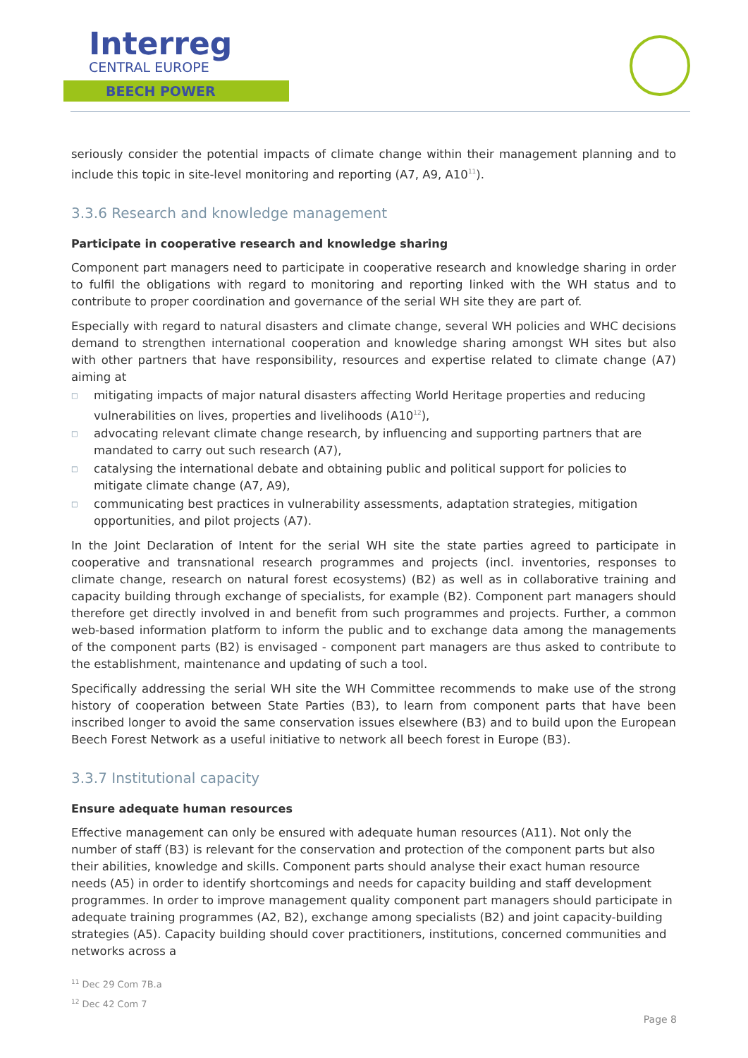Interreg
CENTRAL EUROPE
BEECH POWER
seriously consider the potential impacts of climate change within their management planning and to include this topic in site-level monitoring and reporting (A7, A9, A10<sup>11</sup>).
3.3.6 Research and knowledge management
Participate in cooperative research and knowledge sharing
Component part managers need to participate in cooperative research and knowledge sharing in order to fulfil the obligations with regard to monitoring and reporting linked with the WH status and to contribute to proper coordination and governance of the serial WH site they are part of.
Especially with regard to natural disasters and climate change, several WH policies and WHC decisions demand to strengthen international cooperation and knowledge sharing amongst WH sites but also with other partners that have responsibility, resources and expertise related to climate change (A7) aiming at
□ mitigating impacts of major natural disasters affecting World Heritage properties and reducing vulnerabilities on lives, properties and livelihoods (A10<sup>12</sup>),
□ advocating relevant climate change research, by influencing and supporting partners that are mandated to carry out such research (A7),
□ catalysing the international debate and obtaining public and political support for policies to mitigate climate change (A7, A9),
□ communicating best practices in vulnerability assessments, adaptation strategies, mitigation opportunities, and pilot projects (A7).
In the Joint Declaration of Intent for the serial WH site the state parties agreed to participate in cooperative and transnational research programmes and projects (incl. inventories, responses to climate change, research on natural forest ecosystems) (B2) as well as in collaborative training and capacity building through exchange of specialists, for example (B2). Component part managers should therefore get directly involved in and benefit from such programmes and projects. Further, a common web-based information platform to inform the public and to exchange data among the managements of the component parts (B2) is envisaged - component part managers are thus asked to contribute to the establishment, maintenance and updating of such a tool.
Specifically addressing the serial WH site the WH Committee recommends to make use of the strong history of cooperation between State Parties (B3), to learn from component parts that have been inscribed longer to avoid the same conservation issues elsewhere (B3) and to build upon the European Beech Forest Network as a useful initiative to network all beech forest in Europe (B3).
3.3.7 Institutional capacity
Ensure adequate human resources
Effective management can only be ensured with adequate human resources (A11). Not only the number of staff (B3) is relevant for the conservation and protection of the component parts but also their abilities, knowledge and skills. Component parts should analyse their exact human resource needs (A5) in order to identify shortcomings and needs for capacity building and staff development programmes. In order to improve management quality component part managers should participate in adequate training programmes (A2, B2), exchange among specialists (B2) and joint capacity-building strategies (A5). Capacity building should cover practitioners, institutions, concerned communities and networks across a
<sup>11</sup> Dec 29 Com 7B.a
<sup>12</sup> Dec 42 Com 7
Page 8